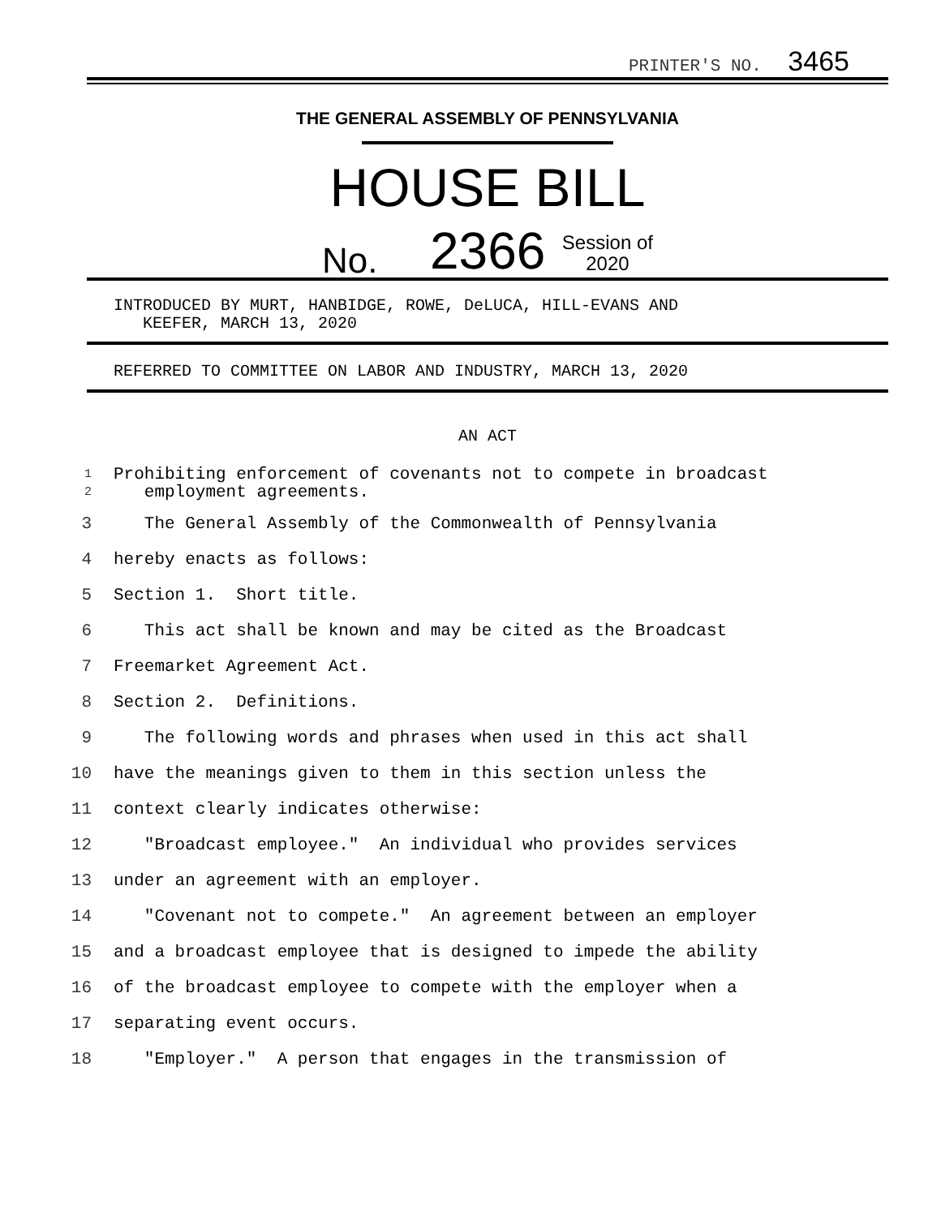PRINTER'S NO. 3465
THE GENERAL ASSEMBLY OF PENNSYLVANIA
HOUSE BILL
No. 2366 Session of
2020
INTRODUCED BY MURT, HANBIDGE, ROWE, DeLUCA, HILL-EVANS AND
KEEFER, MARCH 13, 2020
REFERRED TO COMMITTEE ON LABOR AND INDUSTRY, MARCH 13, 2020
AN ACT
1
2 Prohibiting enforcement of covenants not to compete in broadcast
employment agreements.
3 The General Assembly of the Commonwealth of Pennsylvania
4 hereby enacts as follows:
5 Section 1. Short title.
6 This act shall be known and may be cited as the Broadcast
7 Freemarket Agreement Act.
8 Section 2. Definitions.
9 The following words and phrases when used in this act shall
10 have the meanings given to them in this section unless the
11 context clearly indicates otherwise:
12 "Broadcast employee." An individual who provides services
13 under an agreement with an employer.
14 "Covenant not to compete." An agreement between an employer
15 and a broadcast employee that is designed to impede the ability
16 of the broadcast employee to compete with the employer when a
17 separating event occurs.
18 "Employer." A person that engages in the transmission of